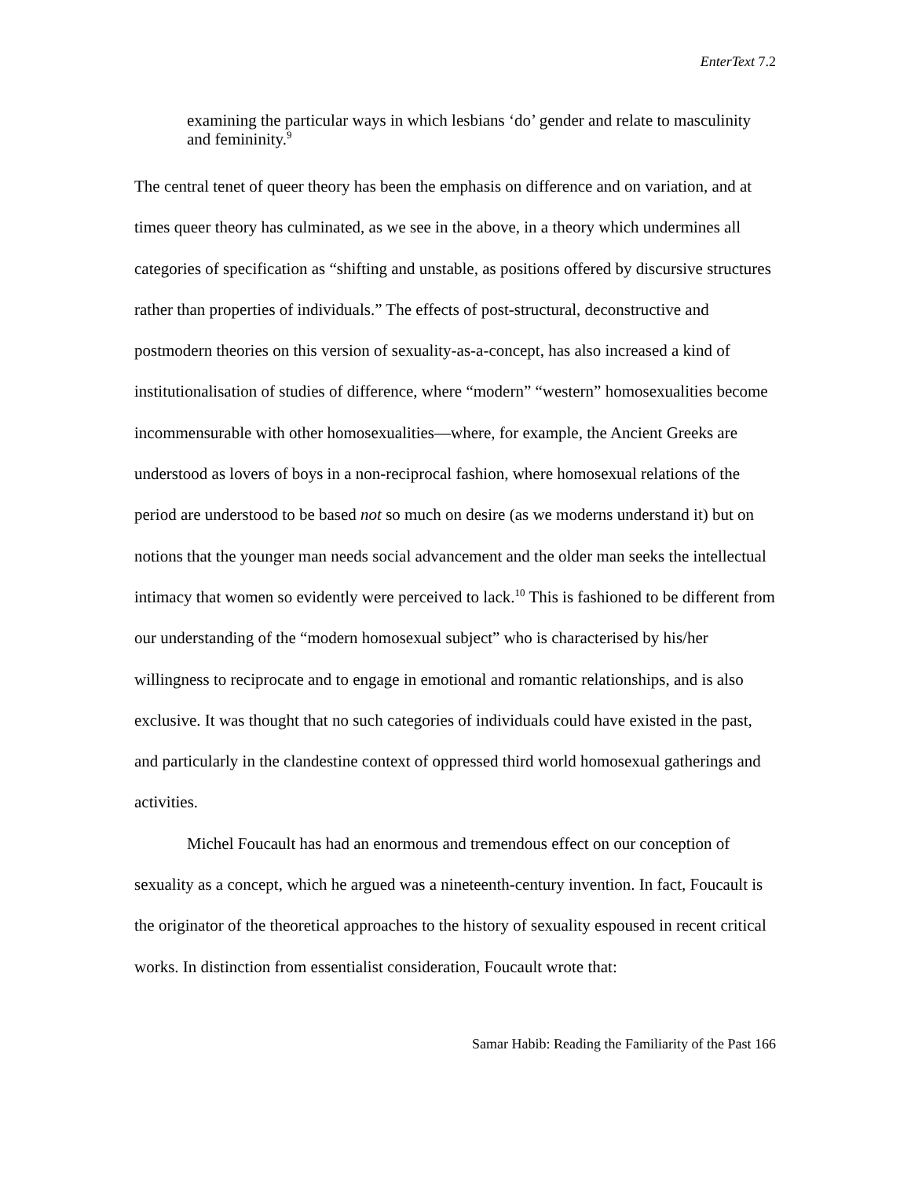EnterText 7.2
examining the particular ways in which lesbians ‘do’ gender and relate to masculinity and femininity.<sup>9</sup>
The central tenet of queer theory has been the emphasis on difference and on variation, and at times queer theory has culminated, as we see in the above, in a theory which undermines all categories of specification as “shifting and unstable, as positions offered by discursive structures rather than properties of individuals.” The effects of post-structural, deconstructive and postmodern theories on this version of sexuality-as-a-concept, has also increased a kind of institutionalisation of studies of difference, where “modern” “western” homosexualities become incommensurable with other homosexualities—where, for example, the Ancient Greeks are understood as lovers of boys in a non-reciprocal fashion, where homosexual relations of the period are understood to be based not so much on desire (as we moderns understand it) but on notions that the younger man needs social advancement and the older man seeks the intellectual intimacy that women so evidently were perceived to lack.<sup>10</sup> This is fashioned to be different from our understanding of the “modern homosexual subject” who is characterised by his/her willingness to reciprocate and to engage in emotional and romantic relationships, and is also exclusive. It was thought that no such categories of individuals could have existed in the past, and particularly in the clandestine context of oppressed third world homosexual gatherings and activities.
Michel Foucault has had an enormous and tremendous effect on our conception of sexuality as a concept, which he argued was a nineteenth-century invention. In fact, Foucault is the originator of the theoretical approaches to the history of sexuality espoused in recent critical works. In distinction from essentialist consideration, Foucault wrote that:
Samar Habib: Reading the Familiarity of the Past 166